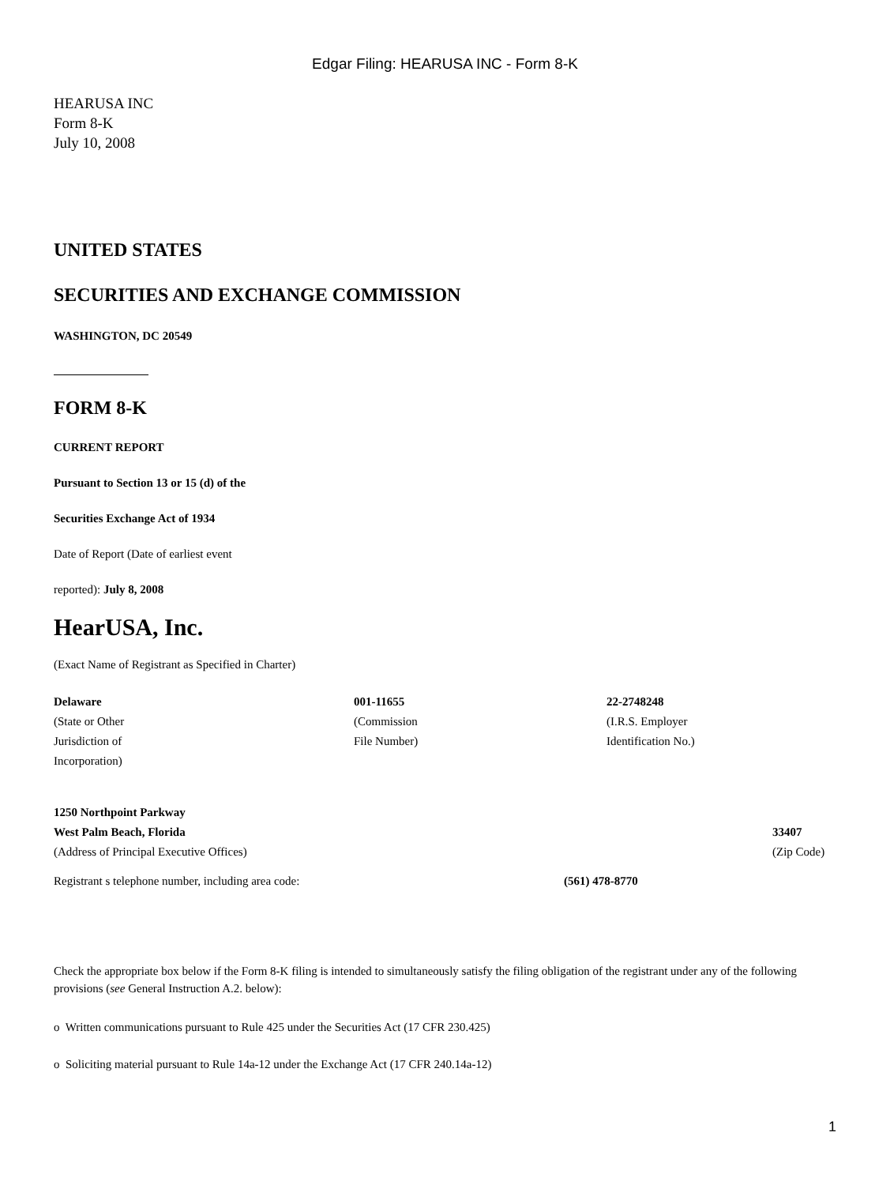Edgar Filing: HEARUSA INC - Form 8-K
HEARUSA INC
Form 8-K
July 10, 2008
UNITED STATES
SECURITIES AND EXCHANGE COMMISSION
WASHINGTON, DC 20549
FORM 8-K
CURRENT REPORT
Pursuant to Section 13 or 15 (d) of the
Securities Exchange Act of 1934
Date of Report (Date of earliest event
reported): July 8, 2008
HearUSA, Inc.
(Exact Name of Registrant as Specified in Charter)
| Delaware (State or Other Jurisdiction of Incorporation) | 001-11655 (Commission File Number) | 22-2748248 (I.R.S. Employer Identification No.) |
| 1250 Northpoint Parkway West Palm Beach, Florida (Address of Principal Executive Offices) | 33407 (Zip Code) |
| Registrant s telephone number, including area code: | (561) 478-8770 |
Check the appropriate box below if the Form 8-K filing is intended to simultaneously satisfy the filing obligation of the registrant under any of the following provisions (see General Instruction A.2. below):
o Written communications pursuant to Rule 425 under the Securities Act (17 CFR 230.425)
o Soliciting material pursuant to Rule 14a-12 under the Exchange Act (17 CFR 240.14a-12)
1